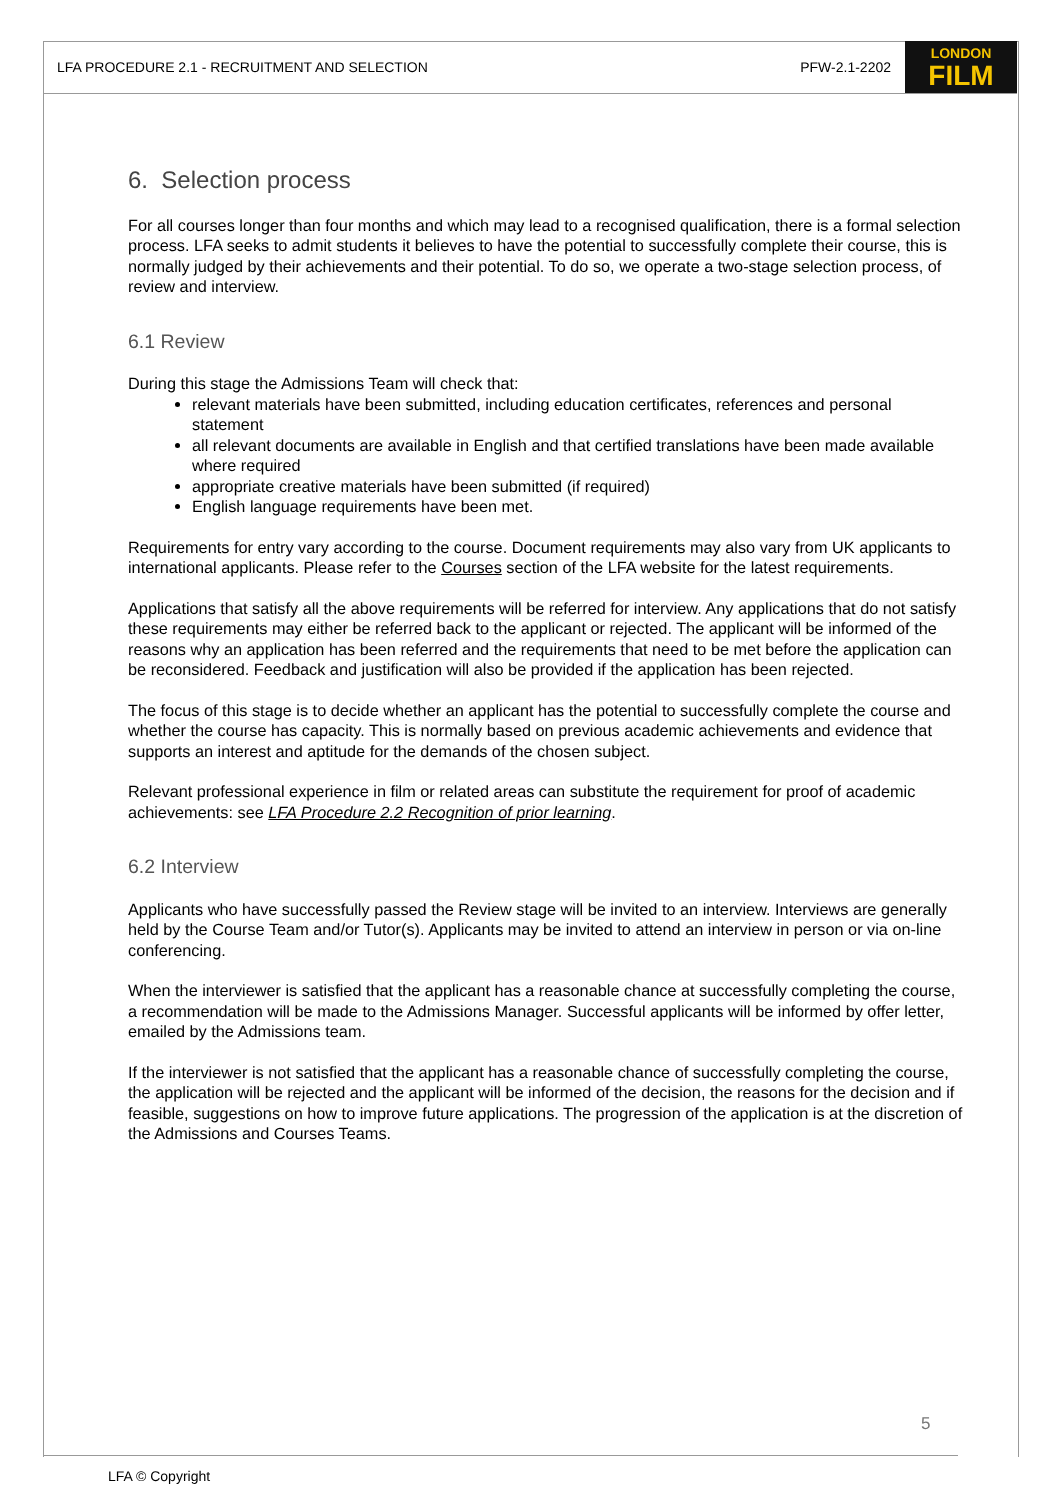LFA PROCEDURE 2.1 - RECRUITMENT AND SELECTION PFW-2.1-2202
LONDON
FILM
6. Selection process
For all courses longer than four months and which may lead to a recognised qualification, there is a formal selection process. LFA seeks to admit students it believes to have the potential to successfully complete their course, this is normally judged by their achievements and their potential. To do so, we operate a two-stage selection process, of review and interview.
6.1 Review
During this stage the Admissions Team will check that:
relevant materials have been submitted, including education certificates, references and personal statement
all relevant documents are available in English and that certified translations have been made available where required
appropriate creative materials have been submitted (if required)
English language requirements have been met.
Requirements for entry vary according to the course. Document requirements may also vary from UK applicants to international applicants. Please refer to the Courses section of the LFA website for the latest requirements.
Applications that satisfy all the above requirements will be referred for interview. Any applications that do not satisfy these requirements may either be referred back to the applicant or rejected. The applicant will be informed of the reasons why an application has been referred and the requirements that need to be met before the application can be reconsidered. Feedback and justification will also be provided if the application has been rejected.
The focus of this stage is to decide whether an applicant has the potential to successfully complete the course and whether the course has capacity. This is normally based on previous academic achievements and evidence that supports an interest and aptitude for the demands of the chosen subject.
Relevant professional experience in film or related areas can substitute the requirement for proof of academic achievements: see LFA Procedure 2.2 Recognition of prior learning.
6.2 Interview
Applicants who have successfully passed the Review stage will be invited to an interview. Interviews are generally held by the Course Team and/or Tutor(s). Applicants may be invited to attend an interview in person or via on-line conferencing.
When the interviewer is satisfied that the applicant has a reasonable chance at successfully completing the course, a recommendation will be made to the Admissions Manager. Successful applicants will be informed by offer letter, emailed by the Admissions team.
If the interviewer is not satisfied that the applicant has a reasonable chance of successfully completing the course, the application will be rejected and the applicant will be informed of the decision, the reasons for the decision and if feasible, suggestions on how to improve future applications. The progression of the application is at the discretion of the Admissions and Courses Teams.
5
LFA © Copyright